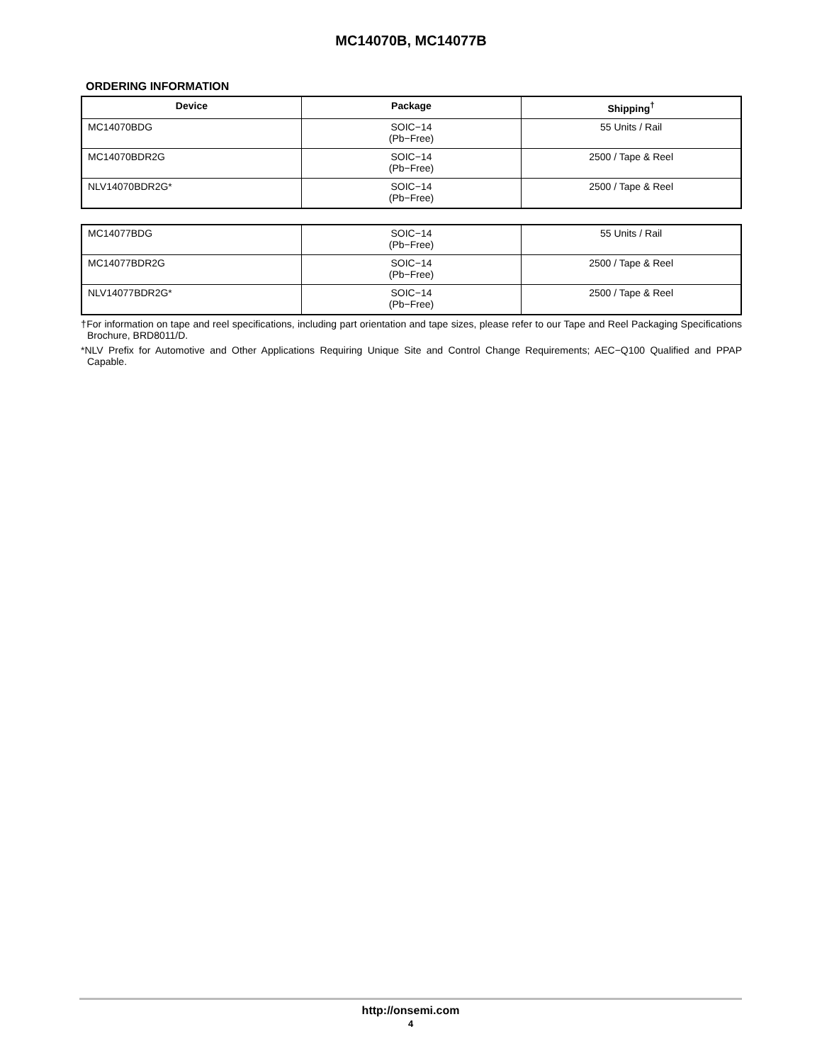MC14070B, MC14077B
ORDERING INFORMATION
| Device | Package | Shipping<sup>†</sup> |
| --- | --- | --- |
| MC14070BDG | SOIC−14 (Pb−Free) | 55 Units / Rail |
| MC14070BDR2G | SOIC−14 (Pb−Free) | 2500 / Tape & Reel |
| NLV14070BDR2G* | SOIC−14 (Pb−Free) | 2500 / Tape & Reel |
| MC14077BDG | SOIC−14 (Pb−Free) | 55 Units / Rail |
| MC14077BDR2G | SOIC−14 (Pb−Free) | 2500 / Tape & Reel |
| NLV14077BDR2G* | SOIC−14 (Pb−Free) | 2500 / Tape & Reel |
†For information on tape and reel specifications, including part orientation and tape sizes, please refer to our Tape and Reel Packaging Specifications Brochure, BRD8011/D.
*NLV Prefix for Automotive and Other Applications Requiring Unique Site and Control Change Requirements; AEC−Q100 Qualified and PPAP Capable.
http://onsemi.com
4